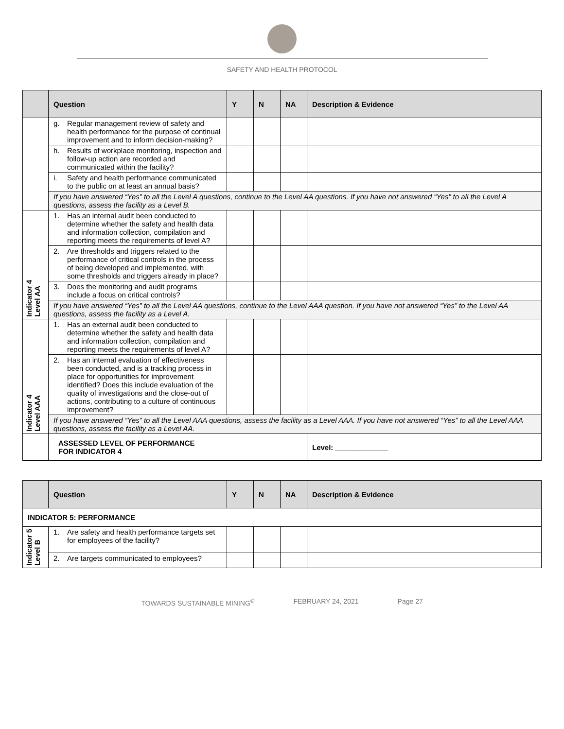SAFETY AND HEALTH PROTOCOL
| | Question | Y | N | NA | Description & Evidence |
| --- | --- | --- | --- | --- | --- |
| | g. Regular management review of safety and health performance for the purpose of continual improvement and to inform decision-making? | | | | |
| | h. Results of workplace monitoring, inspection and follow-up action are recorded and communicated within the facility? | | | | |
| | i. Safety and health performance communicated to the public on at least an annual basis? | | | | |
| | If you have answered “Yes” to all the Level A questions, continue to the Level AA questions. If you have not answered “Yes” to all the Level A questions, assess the facility as a Level B. | | | | |
| Indicator 4 Level AA | 1. Has an internal audit been conducted to determine whether the safety and health data and information collection, compilation and reporting meets the requirements of level A? | | | | |
| | 2. Are thresholds and triggers related to the performance of critical controls in the process of being developed and implemented, with some thresholds and triggers already in place? | | | | |
| | 3. Does the monitoring and audit programs include a focus on critical controls? | | | | |
| | If you have answered “Yes” to all the Level AA questions, continue to the Level AAA question. If you have not answered “Yes” to the Level AA questions, assess the facility as a Level A. | | | | |
| Indicator 4 Level AAA | 1. Has an external audit been conducted to determine whether the safety and health data and information collection, compilation and reporting meets the requirements of level A? | | | | |
| | 2. Has an internal evaluation of effectiveness been conducted, and is a tracking process in place for opportunities for improvement identified? Does this include evaluation of the quality of investigations and the close-out of actions, contributing to a culture of continuous improvement? | | | | |
| | If you have answered “Yes” to all the Level AAA questions, assess the facility as a Level AAA. If you have not answered “Yes” to all the Level AAA questions, assess the facility as a Level AA. | | | | |
| | ASSESSED LEVEL OF PERFORMANCE FOR INDICATOR 4 | | | | Level: _____________ |
| | Question | Y | N | NA | Description & Evidence |
| --- | --- | --- | --- | --- | --- |
| INDICATOR 5: PERFORMANCE | | | | | |
| Indicator 5 Level B | 1. Are safety and health performance targets set for employees of the facility? | | | | |
| | 2. Are targets communicated to employees? | | | | |
TOWARDS SUSTAINABLE MINING<sup>©</sup> FEBRUARY 24, 2021 Page 27